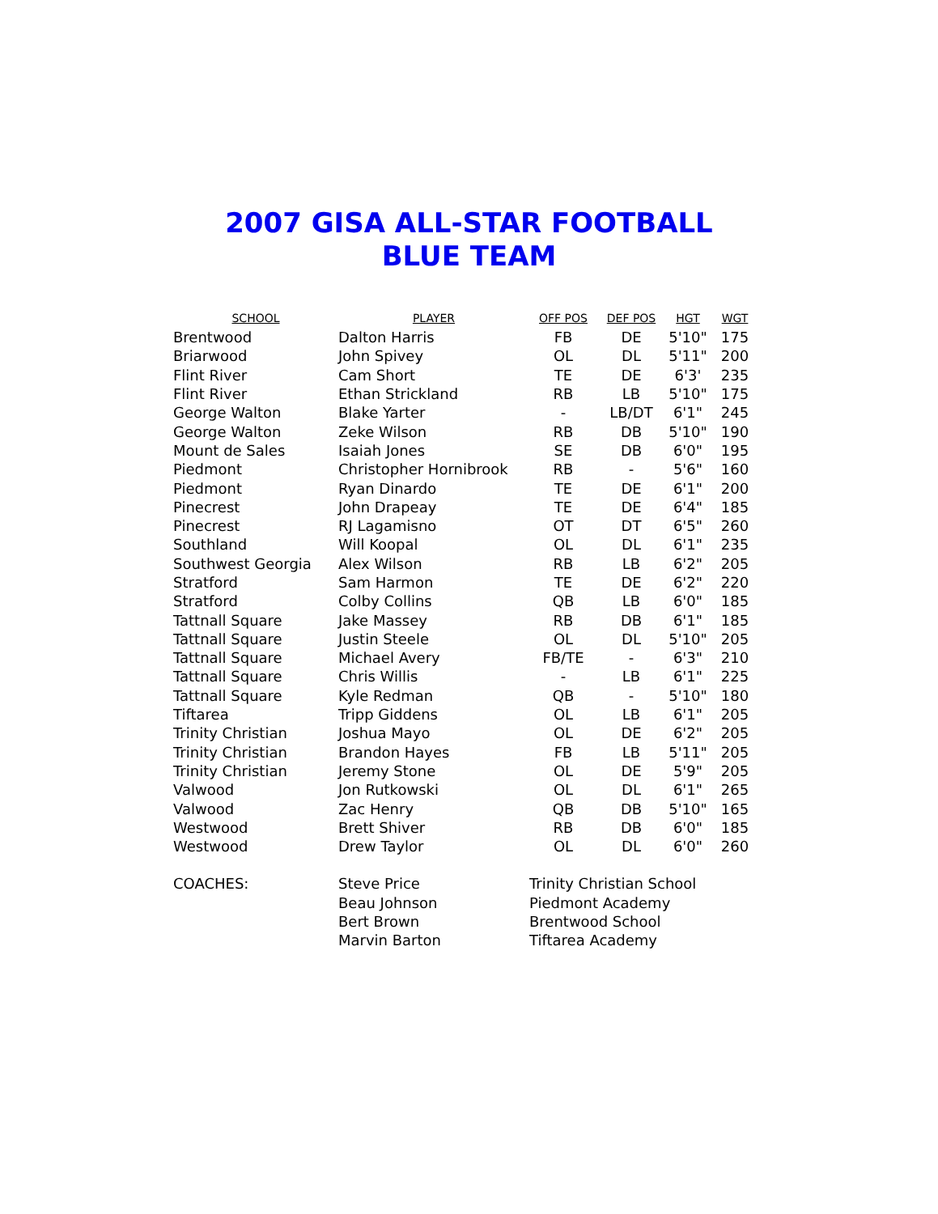2007 GISA ALL-STAR FOOTBALL
BLUE TEAM
| SCHOOL | PLAYER | OFF POS | DEF POS | HGT | WGT |
| --- | --- | --- | --- | --- | --- |
| Brentwood | Dalton Harris | FB | DE | 5'10" | 175 |
| Briarwood | John Spivey | OL | DL | 5'11" | 200 |
| Flint River | Cam Short | TE | DE | 6'3' | 235 |
| Flint River | Ethan Strickland | RB | LB | 5'10" | 175 |
| George Walton | Blake Yarter | - | LB/DT | 6'1" | 245 |
| George Walton | Zeke Wilson | RB | DB | 5'10" | 190 |
| Mount de Sales | Isaiah Jones | SE | DB | 6'0" | 195 |
| Piedmont | Christopher Hornibrook | RB | - | 5'6" | 160 |
| Piedmont | Ryan Dinardo | TE | DE | 6'1" | 200 |
| Pinecrest | John Drapeay | TE | DE | 6'4" | 185 |
| Pinecrest | RJ Lagamisno | OT | DT | 6'5" | 260 |
| Southland | Will Koopal | OL | DL | 6'1" | 235 |
| Southwest Georgia | Alex Wilson | RB | LB | 6'2" | 205 |
| Stratford | Sam Harmon | TE | DE | 6'2" | 220 |
| Stratford | Colby Collins | QB | LB | 6'0" | 185 |
| Tattnall Square | Jake Massey | RB | DB | 6'1" | 185 |
| Tattnall Square | Justin Steele | OL | DL | 5'10" | 205 |
| Tattnall Square | Michael Avery | FB/TE | - | 6'3" | 210 |
| Tattnall Square | Chris Willis | - | LB | 6'1" | 225 |
| Tattnall Square | Kyle Redman | QB | - | 5'10" | 180 |
| Tiftarea | Tripp Giddens | OL | LB | 6'1" | 205 |
| Trinity Christian | Joshua Mayo | OL | DE | 6'2" | 205 |
| Trinity Christian | Brandon Hayes | FB | LB | 5'11" | 205 |
| Trinity Christian | Jeremy Stone | OL | DE | 5'9" | 205 |
| Valwood | Jon Rutkowski | OL | DL | 6'1" | 265 |
| Valwood | Zac Henry | QB | DB | 5'10" | 165 |
| Westwood | Brett Shiver | RB | DB | 6'0" | 185 |
| Westwood | Drew Taylor | OL | DL | 6'0" | 260 |
| COACHES: | Steve Price | Trinity Christian School | | | |
| | Beau Johnson | Piedmont Academy | | | |
| | Bert Brown | Brentwood School | | | |
| | Marvin Barton | Tiftarea Academy | | | |